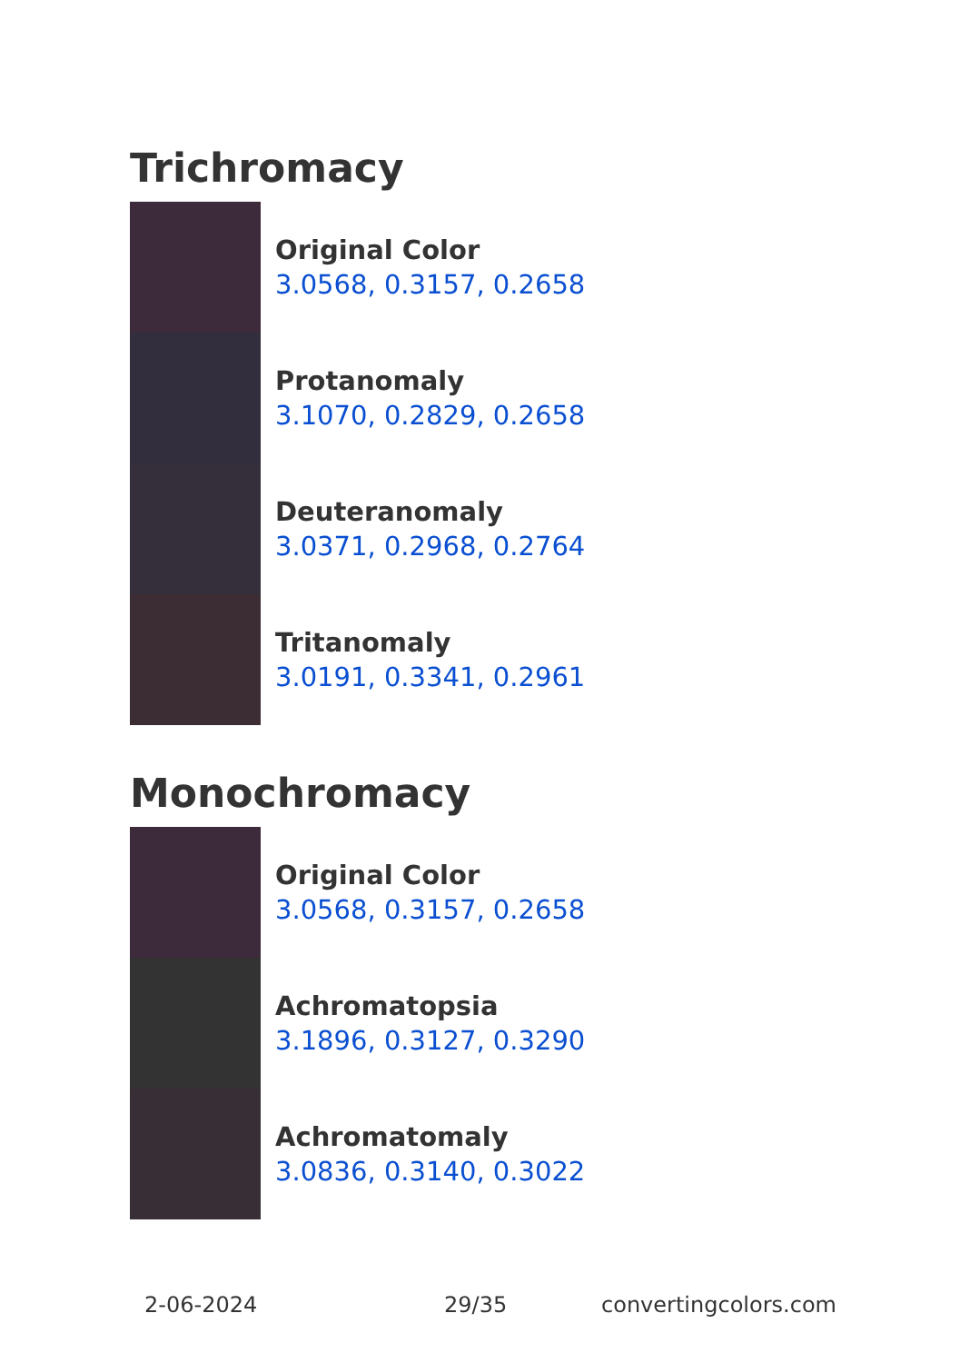Trichromacy
Original Color
3.0568, 0.3157, 0.2658
Protanomaly
3.1070, 0.2829, 0.2658
Deuteranomaly
3.0371, 0.2968, 0.2764
Tritanomaly
3.0191, 0.3341, 0.2961
Monochromacy
Original Color
3.0568, 0.3157, 0.2658
Achromatopsia
3.1896, 0.3127, 0.3290
Achromatomaly
3.0836, 0.3140, 0.3022
2-06-2024 29/35 convertingcolors.com